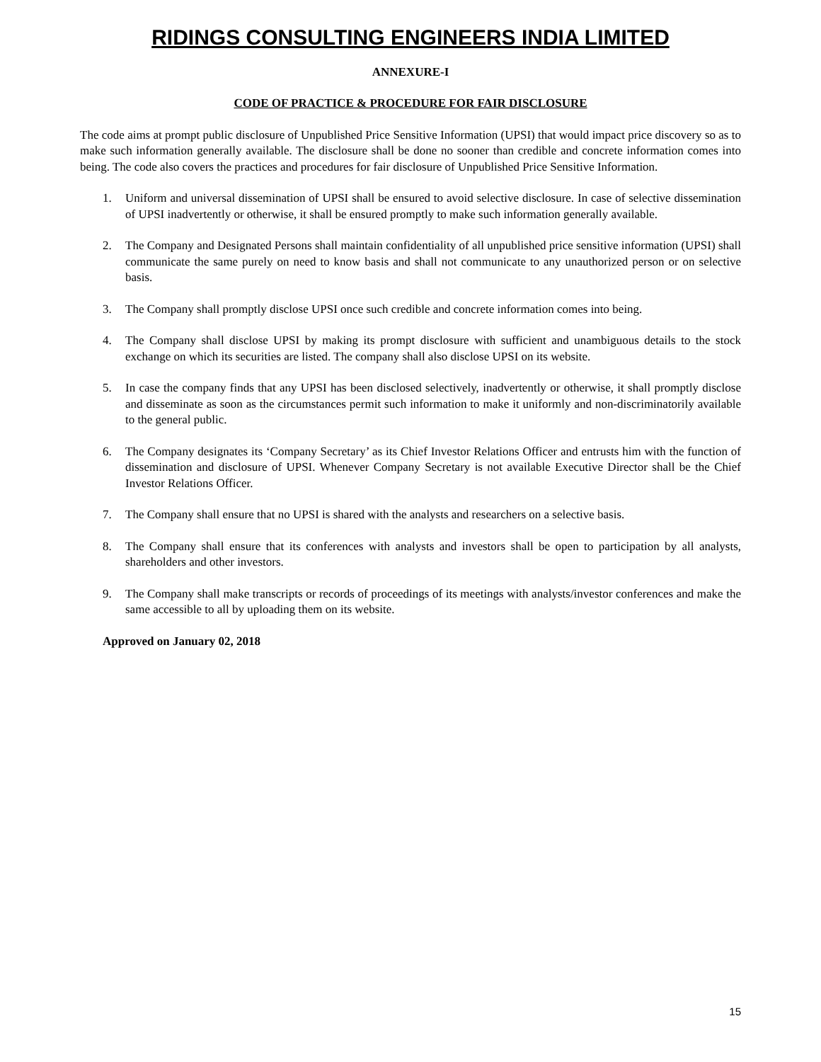RIDINGS CONSULTING ENGINEERS INDIA LIMITED
ANNEXURE-I
CODE OF PRACTICE & PROCEDURE FOR FAIR DISCLOSURE
The code aims at prompt public disclosure of Unpublished Price Sensitive Information (UPSI) that would impact price discovery so as to make such information generally available. The disclosure shall be done no sooner than credible and concrete information comes into being. The code also covers the practices and procedures for fair disclosure of Unpublished Price Sensitive Information.
1. Uniform and universal dissemination of UPSI shall be ensured to avoid selective disclosure. In case of selective dissemination of UPSI inadvertently or otherwise, it shall be ensured promptly to make such information generally available.
2. The Company and Designated Persons shall maintain confidentiality of all unpublished price sensitive information (UPSI) shall communicate the same purely on need to know basis and shall not communicate to any unauthorized person or on selective basis.
3. The Company shall promptly disclose UPSI once such credible and concrete information comes into being.
4. The Company shall disclose UPSI by making its prompt disclosure with sufficient and unambiguous details to the stock exchange on which its securities are listed. The company shall also disclose UPSI on its website.
5. In case the company finds that any UPSI has been disclosed selectively, inadvertently or otherwise, it shall promptly disclose and disseminate as soon as the circumstances permit such information to make it uniformly and non-discriminatorily available to the general public.
6. The Company designates its ‘Company Secretary’ as its Chief Investor Relations Officer and entrusts him with the function of dissemination and disclosure of UPSI. Whenever Company Secretary is not available Executive Director shall be the Chief Investor Relations Officer.
7. The Company shall ensure that no UPSI is shared with the analysts and researchers on a selective basis.
8. The Company shall ensure that its conferences with analysts and investors shall be open to participation by all analysts, shareholders and other investors.
9. The Company shall make transcripts or records of proceedings of its meetings with analysts/investor conferences and make the same accessible to all by uploading them on its website.
Approved on January 02, 2018
15